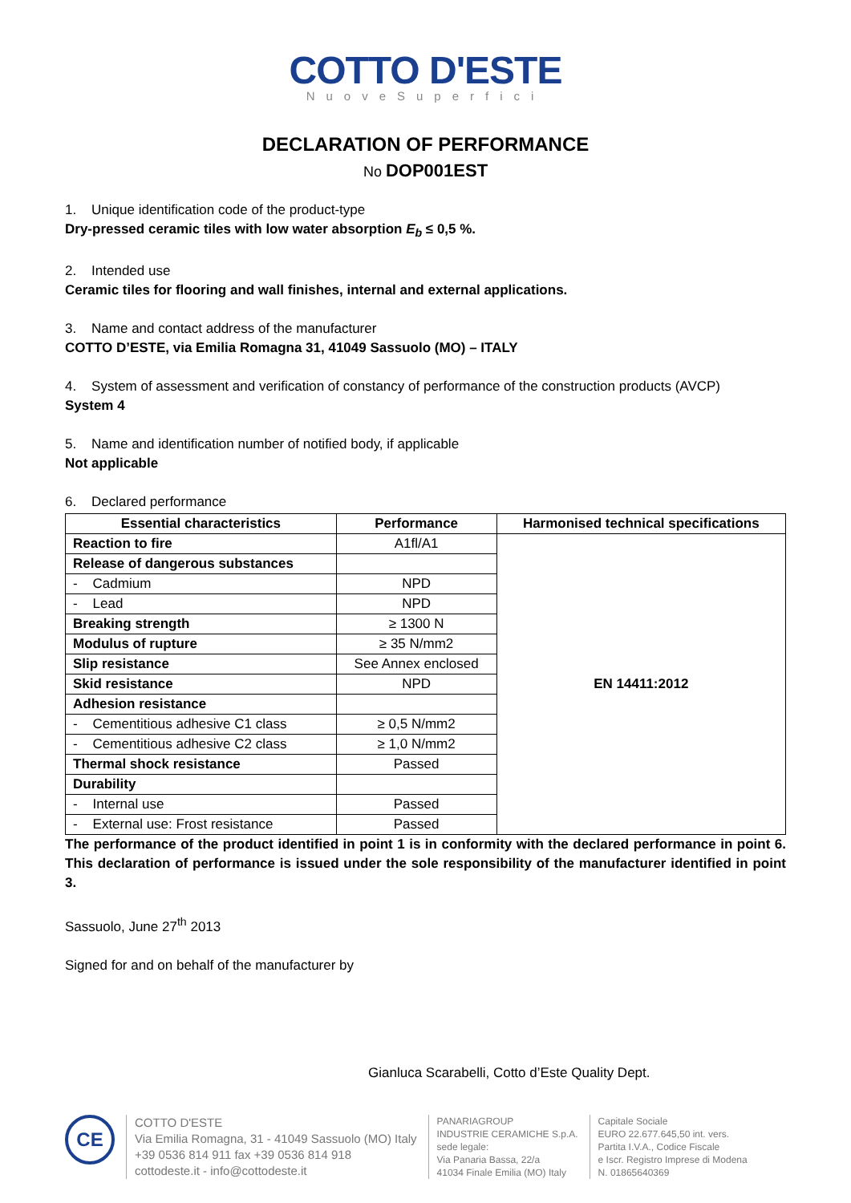COTTO D'ESTE
NuoveSuperfici
DECLARATION OF PERFORMANCE
No DOP001EST
1. Unique identification code of the product-type
Dry-pressed ceramic tiles with low water absorption E<sub>b</sub> ≤ 0,5 %.
2. Intended use
Ceramic tiles for flooring and wall finishes, internal and external applications.
3. Name and contact address of the manufacturer
COTTO D’ESTE, via Emilia Romagna 31, 41049 Sassuolo (MO) – ITALY
4. System of assessment and verification of constancy of performance of the construction products (AVCP)
System 4
5. Name and identification number of notified body, if applicable
Not applicable
6. Declared performance
| Essential characteristics | Performance | Harmonised technical specifications |
| --- | --- | --- |
| Reaction to fire | A1fl/A1 | EN 14411:2012 |
| Release of dangerous substances | | |
| - Cadmium | NPD | |
| - Lead | NPD | |
| Breaking strength | ≥ 1300 N | |
| Modulus of rupture | ≥ 35 N/mm2 | |
| Slip resistance | See Annex enclosed | |
| Skid resistance | NPD | |
| Adhesion resistance | | |
| - Cementitious adhesive C1 class | ≥ 0,5 N/mm2 | |
| - Cementitious adhesive C2 class | ≥ 1,0 N/mm2 | |
| Thermal shock resistance | Passed | |
| Durability | | |
| - Internal use | Passed | |
| - External use: Frost resistance | Passed | |
The performance of the product identified in point 1 is in conformity with the declared performance in point 6. This declaration of performance is issued under the sole responsibility of the manufacturer identified in point 3.
Sassuolo, June 27<sup>th</sup> 2013
Signed for and on behalf of the manufacturer by
Gianluca Scarabelli, Cotto d’Este Quality Dept.
CE
COTTO D'ESTE
Via Emilia Romagna, 31 - 41049 Sassuolo (MO) Italy
+39 0536 814 911 fax +39 0536 814 918
cottodeste.it - info@cottodeste.it
PANARIAGROUP
INDUSTRIE CERAMICHE S.p.A.
sede legale:
Via Panaria Bassa, 22/a
41034 Finale Emilia (MO) Italy
Capitale Sociale
EURO 22.677.645,50 int. vers.
Partita I.V.A., Codice Fiscale
e Iscr. Registro Imprese di Modena
N. 01865640369